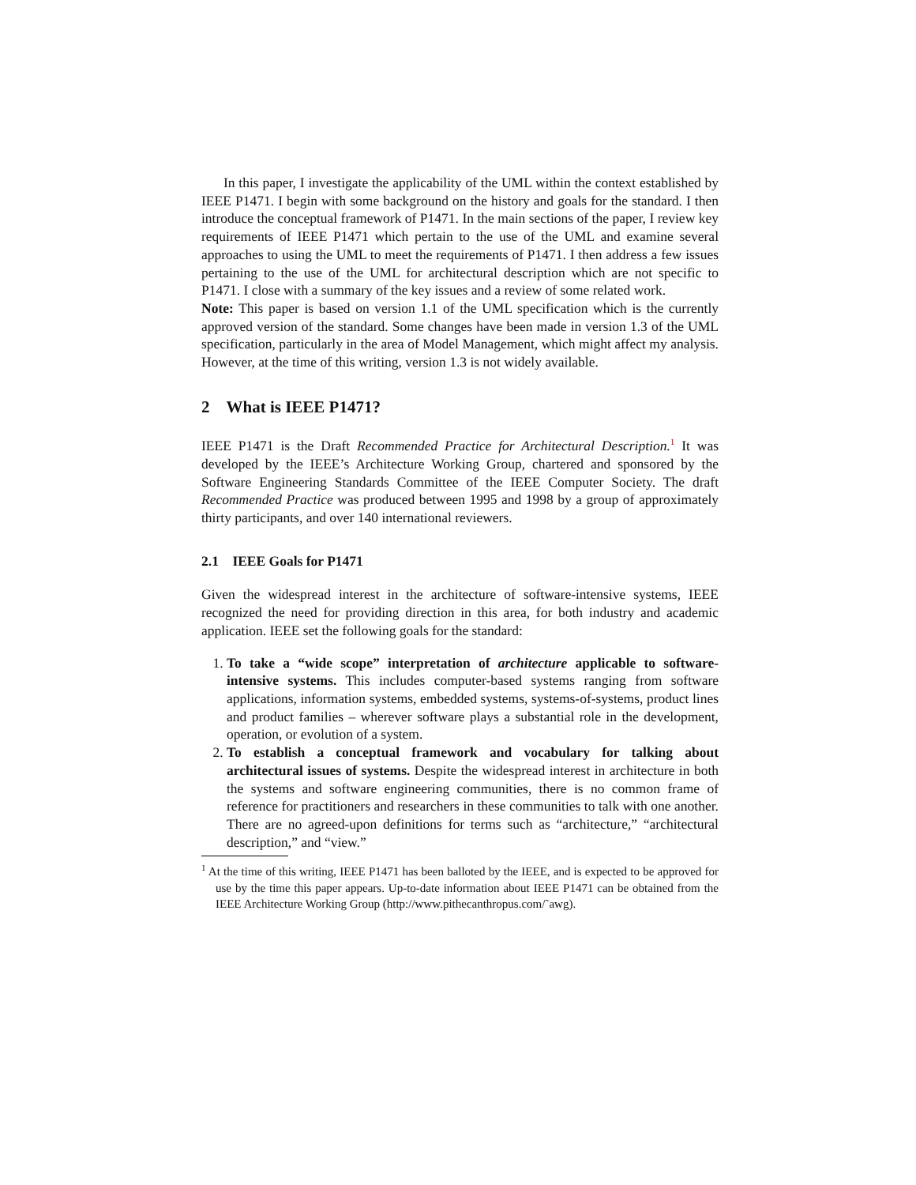In this paper, I investigate the applicability of the UML within the context established by IEEE P1471. I begin with some background on the history and goals for the standard. I then introduce the conceptual framework of P1471. In the main sections of the paper, I review key requirements of IEEE P1471 which pertain to the use of the UML and examine several approaches to using the UML to meet the requirements of P1471. I then address a few issues pertaining to the use of the UML for architectural description which are not specific to P1471. I close with a summary of the key issues and a review of some related work.
Note: This paper is based on version 1.1 of the UML specification which is the currently approved version of the standard. Some changes have been made in version 1.3 of the UML specification, particularly in the area of Model Management, which might affect my analysis. However, at the time of this writing, version 1.3 is not widely available.
2 What is IEEE P1471?
IEEE P1471 is the Draft Recommended Practice for Architectural Description.<sup>1</sup> It was developed by the IEEE’s Architecture Working Group, chartered and sponsored by the Software Engineering Standards Committee of the IEEE Computer Society. The draft Recommended Practice was produced between 1995 and 1998 by a group of approximately thirty participants, and over 140 international reviewers.
2.1 IEEE Goals for P1471
Given the widespread interest in the architecture of software-intensive systems, IEEE recognized the need for providing direction in this area, for both industry and academic application. IEEE set the following goals for the standard:
1. To take a “wide scope” interpretation of architecture applicable to software-intensive systems. This includes computer-based systems ranging from software applications, information systems, embedded systems, systems-of-systems, product lines and product families – wherever software plays a substantial role in the development, operation, or evolution of a system.
2. To establish a conceptual framework and vocabulary for talking about architectural issues of systems. Despite the widespread interest in architecture in both the systems and software engineering communities, there is no common frame of reference for practitioners and researchers in these communities to talk with one another. There are no agreed-upon definitions for terms such as “architecture,” “architectural description,” and “view.”
<sup>1</sup> At the time of this writing, IEEE P1471 has been balloted by the IEEE, and is expected to be approved for use by the time this paper appears. Up-to-date information about IEEE P1471 can be obtained from the IEEE Architecture Working Group (http://www.pithecanthropus.com/˜awg).